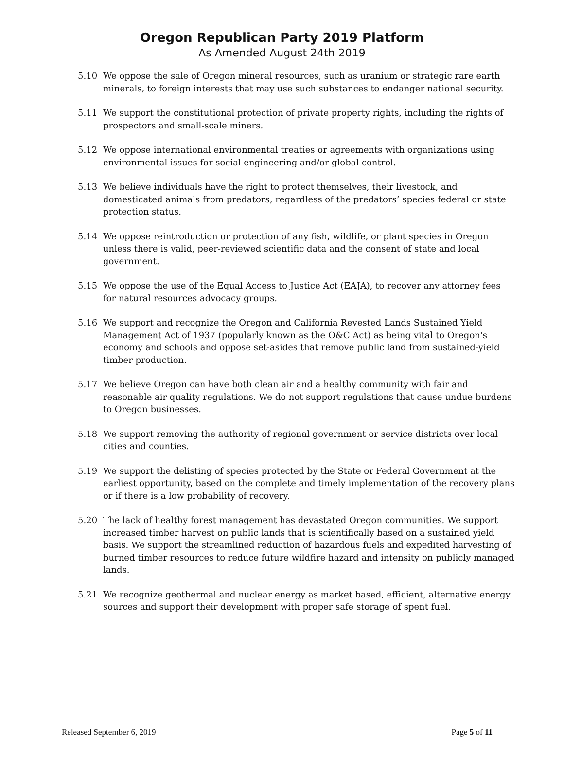Oregon Republican Party 2019 Platform
As Amended August 24th 2019
5.10 We oppose the sale of Oregon mineral resources, such as uranium or strategic rare earth minerals, to foreign interests that may use such substances to endanger national security.
5.11 We support the constitutional protection of private property rights, including the rights of prospectors and small-scale miners.
5.12 We oppose international environmental treaties or agreements with organizations using environmental issues for social engineering and/or global control.
5.13 We believe individuals have the right to protect themselves, their livestock, and domesticated animals from predators, regardless of the predators’ species federal or state protection status.
5.14 We oppose reintroduction or protection of any fish, wildlife, or plant species in Oregon unless there is valid, peer-reviewed scientific data and the consent of state and local government.
5.15 We oppose the use of the Equal Access to Justice Act (EAJA), to recover any attorney fees for natural resources advocacy groups.
5.16 We support and recognize the Oregon and California Revested Lands Sustained Yield Management Act of 1937 (popularly known as the O&C Act) as being vital to Oregon's economy and schools and oppose set-asides that remove public land from sustained-yield timber production.
5.17 We believe Oregon can have both clean air and a healthy community with fair and reasonable air quality regulations. We do not support regulations that cause undue burdens to Oregon businesses.
5.18 We support removing the authority of regional government or service districts over local cities and counties.
5.19 We support the delisting of species protected by the State or Federal Government at the earliest opportunity, based on the complete and timely implementation of the recovery plans or if there is a low probability of recovery.
5.20 The lack of healthy forest management has devastated Oregon communities. We support increased timber harvest on public lands that is scientifically based on a sustained yield basis. We support the streamlined reduction of hazardous fuels and expedited harvesting of burned timber resources to reduce future wildfire hazard and intensity on publicly managed lands.
5.21 We recognize geothermal and nuclear energy as market based, efficient, alternative energy sources and support their development with proper safe storage of spent fuel.
Released September 6, 2019 Page 5 of 11